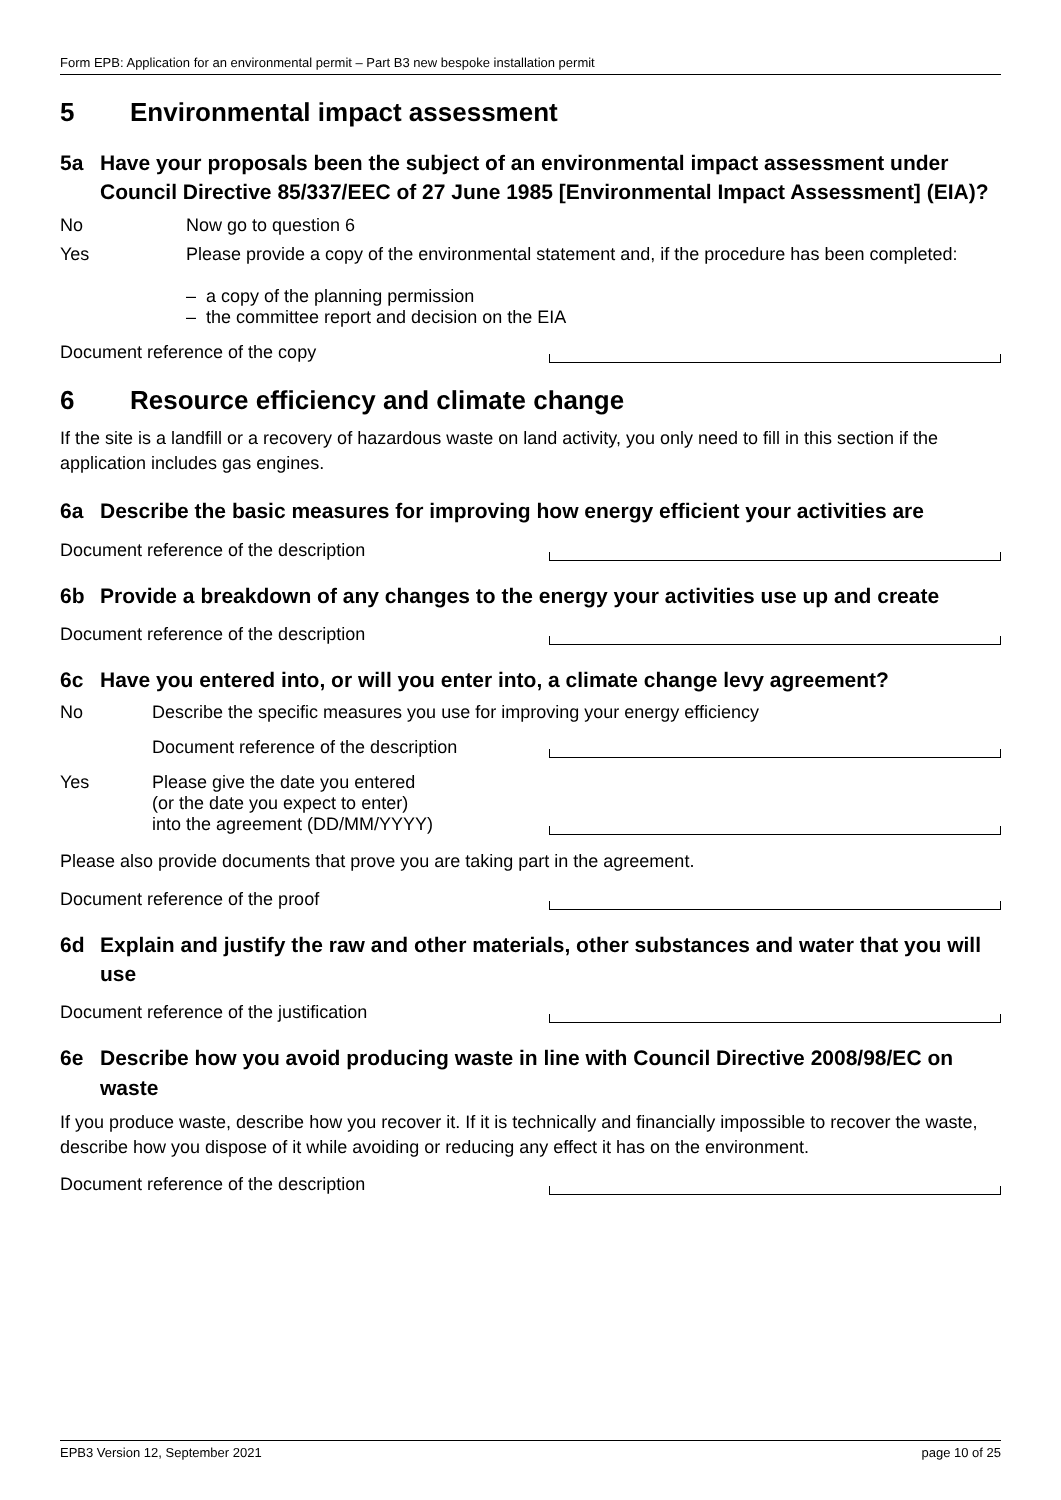Form EPB: Application for an environmental permit – Part B3 new bespoke installation permit
5 Environmental impact assessment
5a Have your proposals been the subject of an environmental impact assessment under Council Directive 85/337/EEC of 27 June 1985 [Environmental Impact Assessment] (EIA)?
No
Now go to question 6
Yes Please provide a copy of the environmental statement and, if the procedure has been completed:
– a copy of the planning permission
– the committee report and decision on the EIA
Document reference of the copy
6 Resource efficiency and climate change
If the site is a landfill or a recovery of hazardous waste on land activity, you only need to fill in this section if the application includes gas engines.
6a Describe the basic measures for improving how energy efficient your activities are
Document reference of the description
6b Provide a breakdown of any changes to the energy your activities use up and create
Document reference of the description
6c Have you entered into, or will you enter into, a climate change levy agreement?
No
Describe the specific measures you use for improving your energy efficiency
Document reference of the description
Yes Please give the date you entered
(or the date you expect to enter)
into the agreement (DD/MM/YYYY)
Please also provide documents that prove you are taking part in the agreement.
Document reference of the proof
6d Explain and justify the raw and other materials, other substances and water that you will use
Document reference of the justification
6e Describe how you avoid producing waste in line with Council Directive 2008/98/EC on waste
If you produce waste, describe how you recover it. If it is technically and financially impossible to recover the waste, describe how you dispose of it while avoiding or reducing any effect it has on the environment.
Document reference of the description
EPB3 Version 12, September 2021 page 10 of 25